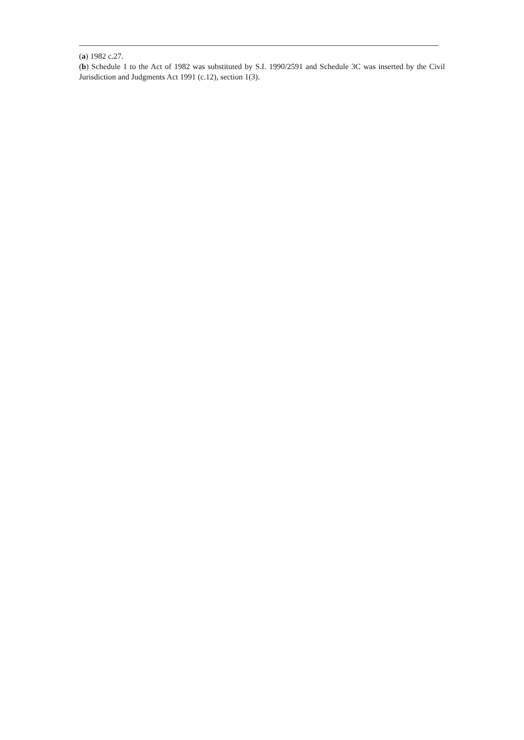(a) 1982 c.27.
(b) Schedule 1 to the Act of 1982 was substituted by S.I. 1990/2591 and Schedule 3C was inserted by the Civil Jurisdiction and Judgments Act 1991 (c.12), section 1(3).